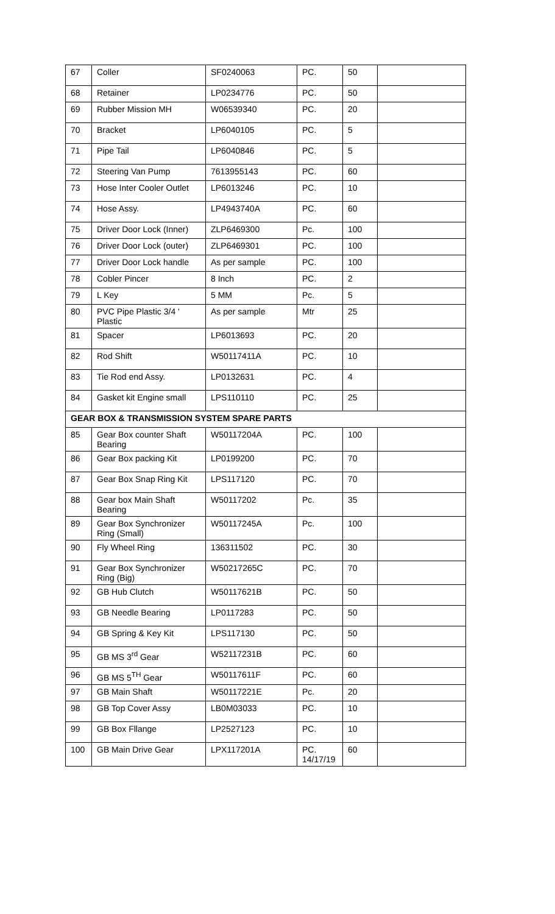| 67 | Coller | SF0240063 | PC. | 50 | |
| 68 | Retainer | LP0234776 | PC. | 50 | |
| 69 | Rubber Mission MH | W06539340 | PC. | 20 | |
| 70 | Bracket | LP6040105 | PC. | 5 | |
| 71 | Pipe Tail | LP6040846 | PC. | 5 | |
| 72 | Steering Van Pump | 7613955143 | PC. | 60 | |
| 73 | Hose Inter Cooler Outlet | LP6013246 | PC. | 10 | |
| 74 | Hose Assy. | LP4943740A | PC. | 60 | |
| 75 | Driver Door Lock (Inner) | ZLP6469300 | Pc. | 100 | |
| 76 | Driver Door Lock (outer) | ZLP6469301 | PC. | 100 | |
| 77 | Driver Door Lock handle | As per sample | PC. | 100 | |
| 78 | Cobler Pincer | 8 Inch | PC. | 2 | |
| 79 | L Key | 5 MM | Pc. | 5 | |
| 80 | PVC Pipe Plastic 3/4 ' Plastic | As per sample | Mtr | 25 | |
| 81 | Spacer | LP6013693 | PC. | 20 | |
| 82 | Rod Shift | W50117411A | PC. | 10 | |
| 83 | Tie Rod end Assy. | LP0132631 | PC. | 4 | |
| 84 | Gasket kit Engine small | LPS110110 | PC. | 25 | |
| GEAR BOX & TRANSMISSION SYSTEM SPARE PARTS | | | | | |
| 85 | Gear Box counter Shaft Bearing | W50117204A | PC. | 100 | |
| 86 | Gear Box packing Kit | LP0199200 | PC. | 70 | |
| 87 | Gear Box Snap Ring Kit | LPS117120 | PC. | 70 | |
| 88 | Gear box Main Shaft Bearing | W50117202 | Pc. | 35 | |
| 89 | Gear Box Synchronizer Ring (Small) | W50117245A | Pc. | 100 | |
| 90 | Fly Wheel Ring | 136311502 | PC. | 30 | |
| 91 | Gear Box Synchronizer Ring (Big) | W50217265C | PC. | 70 | |
| 92 | GB Hub Clutch | W50117621B | PC. | 50 | |
| 93 | GB Needle Bearing | LP0117283 | PC. | 50 | |
| 94 | GB Spring & Key Kit | LPS117130 | PC. | 50 | |
| 95 | GB MS 3<sup>rd</sup> Gear | W52117231B | PC. | 60 | |
| 96 | GB MS 5<sup>TH</sup> Gear | W50117611F | PC. | 60 | |
| 97 | GB Main Shaft | W50117221E | Pc. | 20 | |
| 98 | GB Top Cover Assy | LB0M03033 | PC. | 10 | |
| 99 | GB Box Fllange | LP2527123 | PC. | 10 | |
| 100 | GB Main Drive Gear | LPX117201A | PC. 14/17/19 | 60 | |